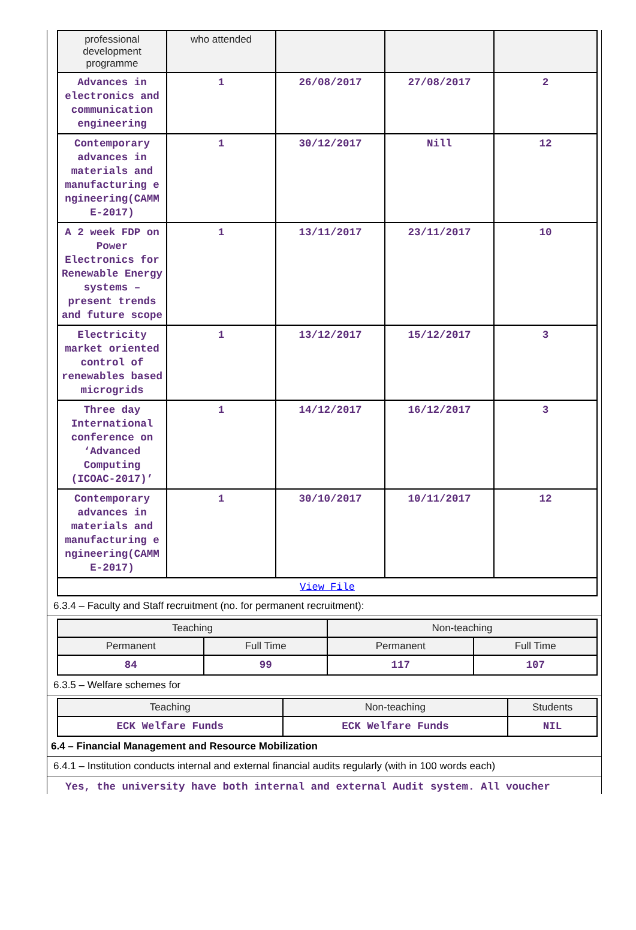| professional development programme | who attended | | | |
| --- | --- | --- | --- | --- |
| Advances in electronics and communication engineering | 1 | 26/08/2017 | 27/08/2017 | 2 |
| Contemporary advances in materials and manufacturing e ngineering(CAMM E-2017) | 1 | 30/12/2017 | Nill | 12 |
| A 2 week FDP on Power Electronics for Renewable Energy systems – present trends and future scope | 1 | 13/11/2017 | 23/11/2017 | 10 |
| Electricity market oriented control of renewables based microgrids | 1 | 13/12/2017 | 15/12/2017 | 3 |
| Three day International conference on ‘Advanced Computing (ICOAC-2017)’ | 1 | 14/12/2017 | 16/12/2017 | 3 |
| Contemporary advances in materials and manufacturing e ngineering(CAMM E-2017) | 1 | 30/10/2017 | 10/11/2017 | 12 |
| View File | | | | |
6.3.4 – Faculty and Staff recruitment (no. for permanent recruitment):
| Teaching | | Non-teaching | |
| --- | --- | --- | --- |
| Permanent | Full Time | Permanent | Full Time |
| 84 | 99 | 117 | 107 |
6.3.5 – Welfare schemes for
| Teaching | Non-teaching | Students |
| --- | --- | --- |
| ECK Welfare Funds | ECK Welfare Funds | NIL |
6.4 – Financial Management and Resource Mobilization
6.4.1 – Institution conducts internal and external financial audits regularly (with in 100 words each)
Yes, the university have both internal and external Audit system. All voucher